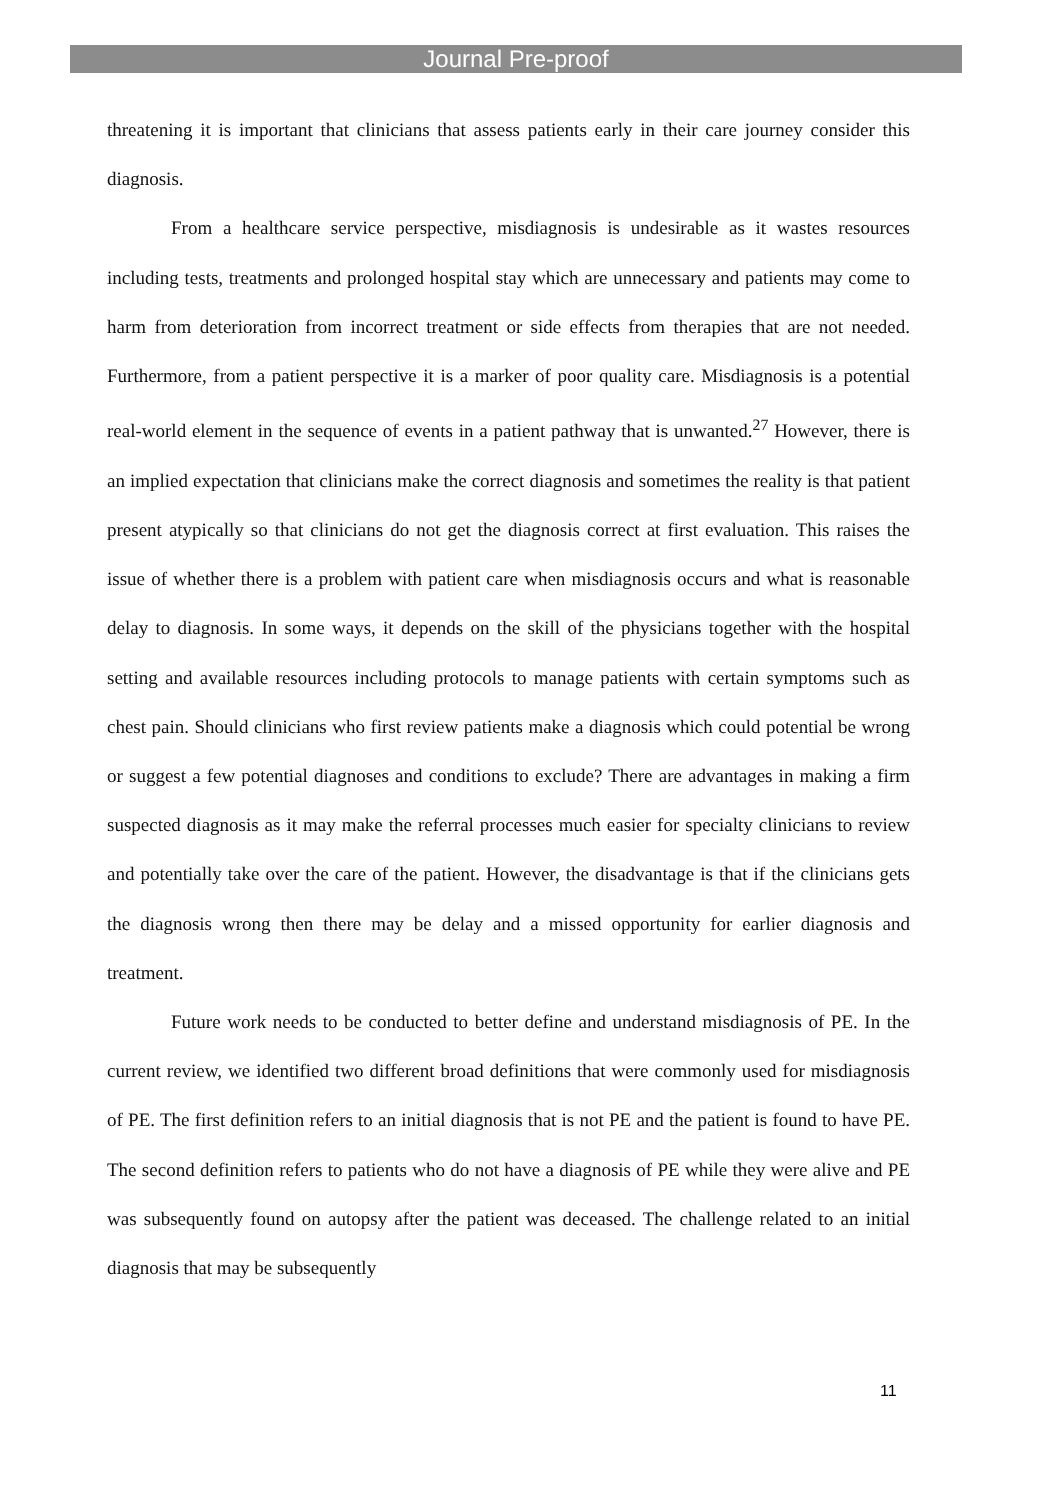Journal Pre-proof
threatening it is important that clinicians that assess patients early in their care journey consider this diagnosis.
From a healthcare service perspective, misdiagnosis is undesirable as it wastes resources including tests, treatments and prolonged hospital stay which are unnecessary and patients may come to harm from deterioration from incorrect treatment or side effects from therapies that are not needed. Furthermore, from a patient perspective it is a marker of poor quality care. Misdiagnosis is a potential real-world element in the sequence of events in a patient pathway that is unwanted.<sup>27</sup> However, there is an implied expectation that clinicians make the correct diagnosis and sometimes the reality is that patient present atypically so that clinicians do not get the diagnosis correct at first evaluation. This raises the issue of whether there is a problem with patient care when misdiagnosis occurs and what is reasonable delay to diagnosis. In some ways, it depends on the skill of the physicians together with the hospital setting and available resources including protocols to manage patients with certain symptoms such as chest pain. Should clinicians who first review patients make a diagnosis which could potential be wrong or suggest a few potential diagnoses and conditions to exclude? There are advantages in making a firm suspected diagnosis as it may make the referral processes much easier for specialty clinicians to review and potentially take over the care of the patient. However, the disadvantage is that if the clinicians gets the diagnosis wrong then there may be delay and a missed opportunity for earlier diagnosis and treatment.
Future work needs to be conducted to better define and understand misdiagnosis of PE. In the current review, we identified two different broad definitions that were commonly used for misdiagnosis of PE. The first definition refers to an initial diagnosis that is not PE and the patient is found to have PE. The second definition refers to patients who do not have a diagnosis of PE while they were alive and PE was subsequently found on autopsy after the patient was deceased. The challenge related to an initial diagnosis that may be subsequently
11